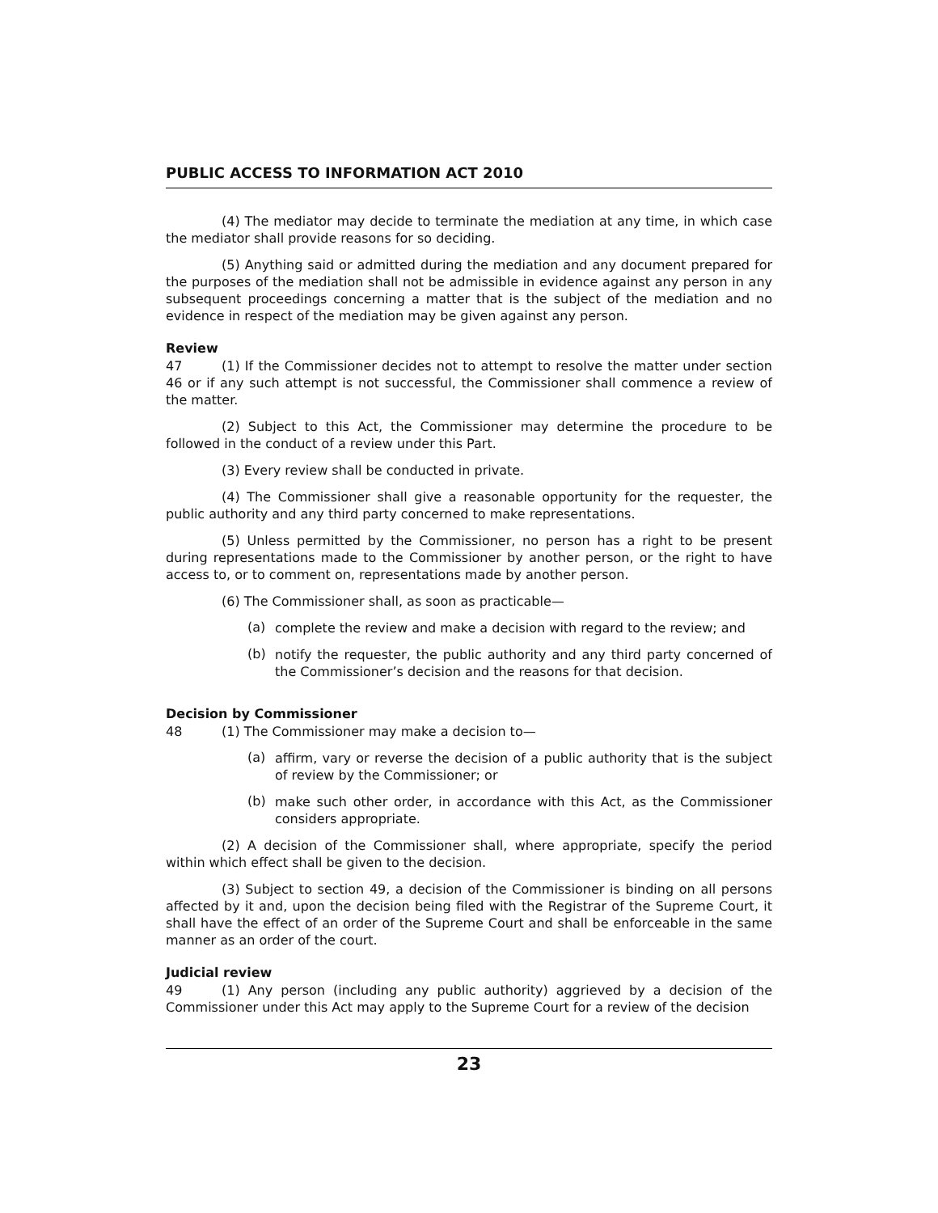PUBLIC ACCESS TO INFORMATION ACT 2010
(4) The mediator may decide to terminate the mediation at any time, in which case the mediator shall provide reasons for so deciding.
(5) Anything said or admitted during the mediation and any document prepared for the purposes of the mediation shall not be admissible in evidence against any person in any subsequent proceedings concerning a matter that is the subject of the mediation and no evidence in respect of the mediation may be given against any person.
Review
47 (1) If the Commissioner decides not to attempt to resolve the matter under section 46 or if any such attempt is not successful, the Commissioner shall commence a review of the matter.
(2) Subject to this Act, the Commissioner may determine the procedure to be followed in the conduct of a review under this Part.
(3) Every review shall be conducted in private.
(4) The Commissioner shall give a reasonable opportunity for the requester, the public authority and any third party concerned to make representations.
(5) Unless permitted by the Commissioner, no person has a right to be present during representations made to the Commissioner by another person, or the right to have access to, or to comment on, representations made by another person.
(6) The Commissioner shall, as soon as practicable—
(a)
complete the review and make a decision with regard to the review; and
(b)
notify the requester, the public authority and any third party concerned of the Commissioner’s decision and the reasons for that decision.
Decision by Commissioner
48 (1) The Commissioner may make a decision to—
(a)
affirm, vary or reverse the decision of a public authority that is the subject of review by the Commissioner; or
(b)
make such other order, in accordance with this Act, as the Commissioner considers appropriate.
(2) A decision of the Commissioner shall, where appropriate, specify the period within which effect shall be given to the decision.
(3) Subject to section 49, a decision of the Commissioner is binding on all persons affected by it and, upon the decision being filed with the Registrar of the Supreme Court, it shall have the effect of an order of the Supreme Court and shall be enforceable in the same manner as an order of the court.
Judicial review
49 (1) Any person (including any public authority) aggrieved by a decision of the Commissioner under this Act may apply to the Supreme Court for a review of the decision
23